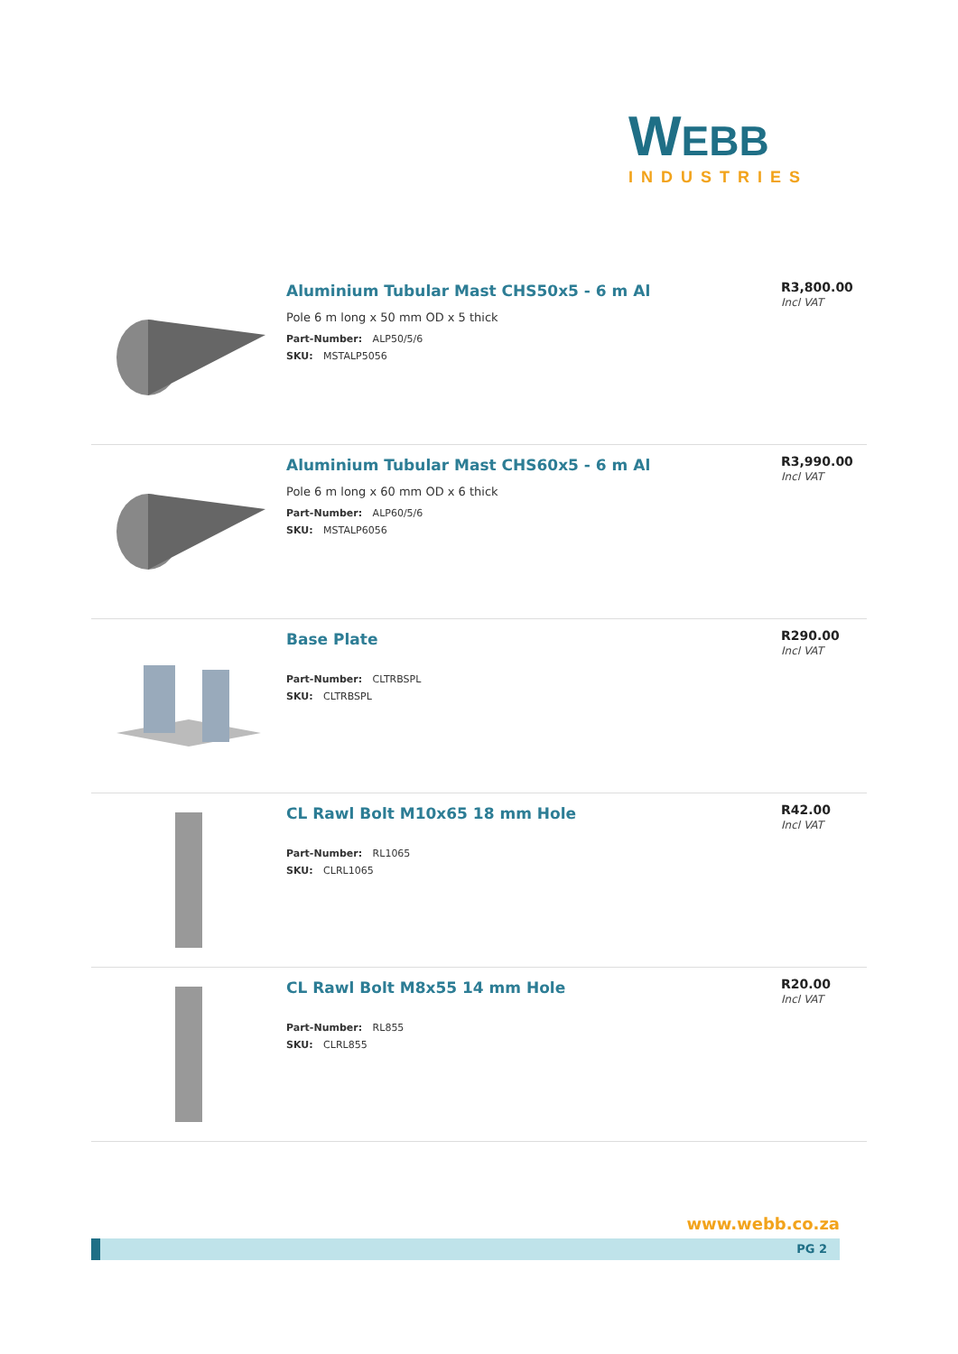WEBB
INDUSTRIES
Aluminium Tubular Mast CHS50x5 - 6 m Al
Pole 6 m long x 50 mm OD x 5 thick
Part-Number: ALP50/5/6
SKU: MSTALP5056
R3,800.00
Incl VAT
Aluminium Tubular Mast CHS60x5 - 6 m Al
Pole 6 m long x 60 mm OD x 6 thick
Part-Number: ALP60/5/6
SKU: MSTALP6056
R3,990.00
Incl VAT
Base Plate
Part-Number: CLTRBSPL
SKU: CLTRBSPL
R290.00
Incl VAT
CL Rawl Bolt M10x65 18 mm Hole
Part-Number: RL1065
SKU: CLRL1065
R42.00
Incl VAT
CL Rawl Bolt M8x55 14 mm Hole
Part-Number: RL855
SKU: CLRL855
R20.00
Incl VAT
www.webb.co.za
PG 2